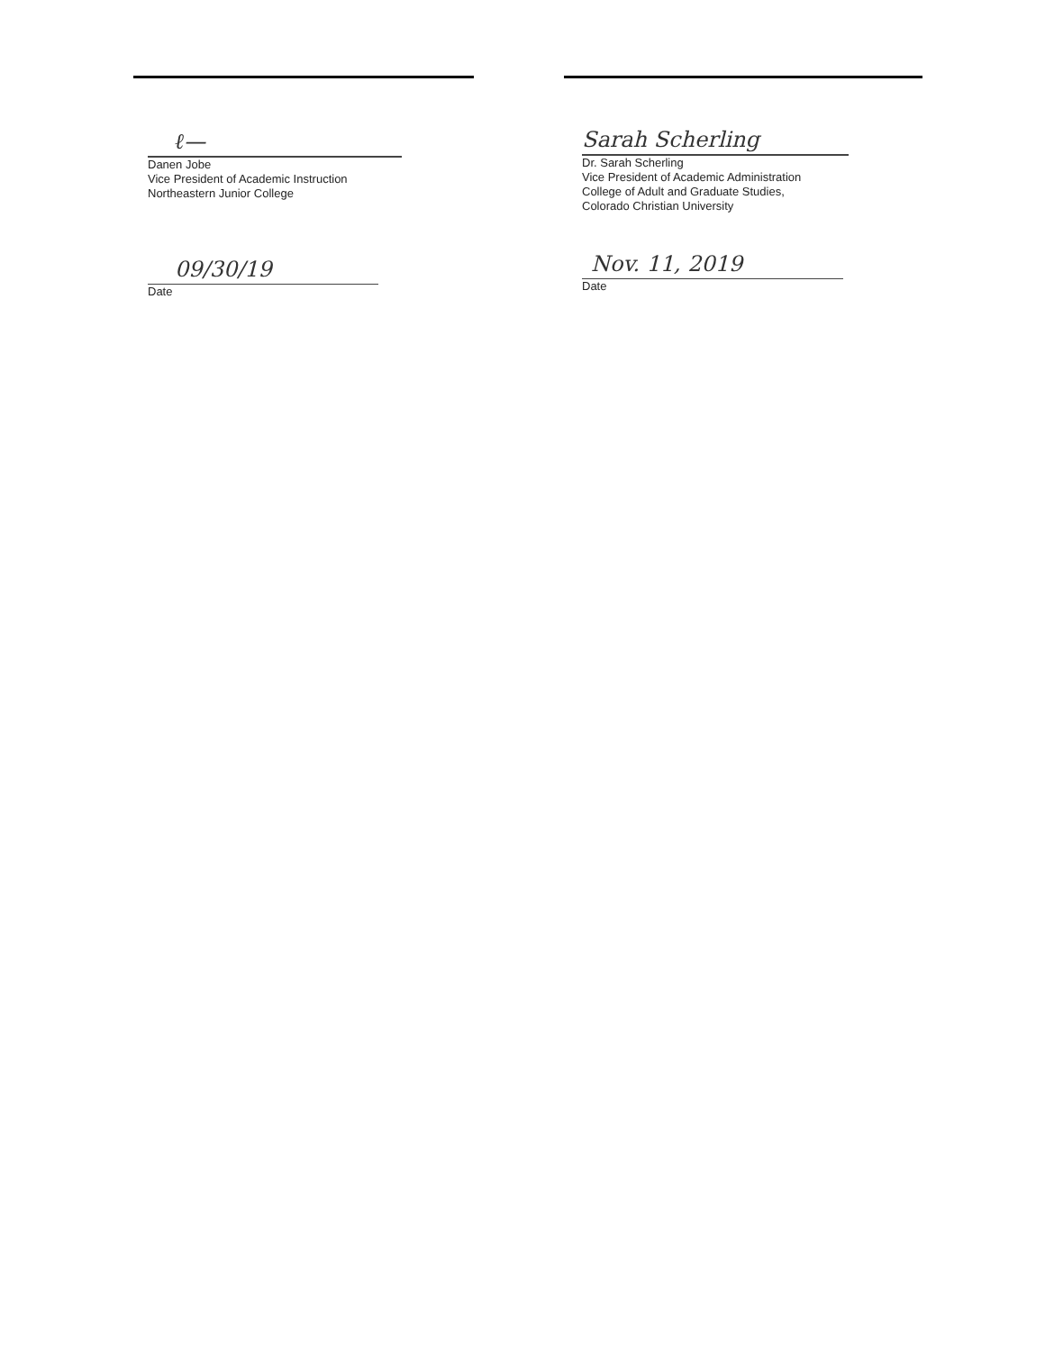ℓ—
Danen Jobe
Vice President of Academic Instruction
Northeastern Junior College
09/30/19
Date
Sarah Scherling
Dr. Sarah Scherling
Vice President of Academic Administration
College of Adult and Graduate Studies,
Colorado Christian University
Nov. 11, 2019
Date